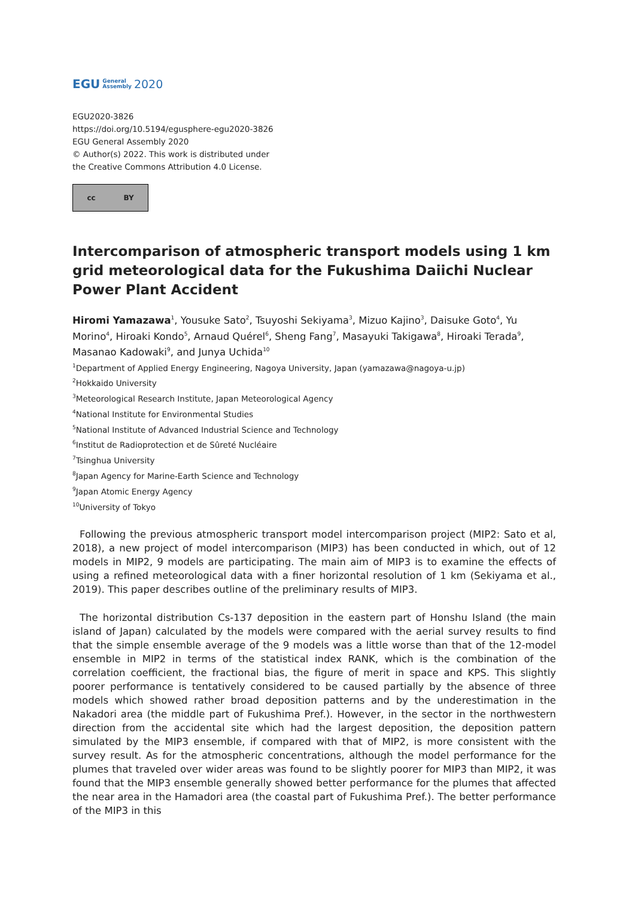EGU General
Assembly 2020
EGU2020-3826
https://doi.org/10.5194/egusphere-egu2020-3826
EGU General Assembly 2020
© Author(s) 2022. This work is distributed under
the Creative Commons Attribution 4.0 License.
cc BY
Intercomparison of atmospheric transport models using 1 km grid meteorological data for the Fukushima Daiichi Nuclear Power Plant Accident
Hiromi Yamazawa<sup>1</sup>, Yousuke Sato<sup>2</sup>, Tsuyoshi Sekiyama<sup>3</sup>, Mizuo Kajino<sup>3</sup>, Daisuke Goto<sup>4</sup>, Yu Morino<sup>4</sup>, Hiroaki Kondo<sup>5</sup>, Arnaud Quérel<sup>6</sup>, Sheng Fang<sup>7</sup>, Masayuki Takigawa<sup>8</sup>, Hiroaki Terada<sup>9</sup>, Masanao Kadowaki<sup>9</sup>, and Junya Uchida<sup>10</sup>
<sup>1</sup> Department of Applied Energy Engineering, Nagoya University, Japan (yamazawa@nagoya-u.jp)
<sup>2</sup> Hokkaido University
<sup>3</sup> Meteorological Research Institute, Japan Meteorological Agency
<sup>4</sup> National Institute for Environmental Studies
<sup>5</sup> National Institute of Advanced Industrial Science and Technology
<sup>6</sup> Institut de Radioprotection et de Sûreté Nucléaire
<sup>7</sup> Tsinghua University
<sup>8</sup> Japan Agency for Marine-Earth Science and Technology
<sup>9</sup> Japan Atomic Energy Agency
<sup>10</sup> University of Tokyo
Following the previous atmospheric transport model intercomparison project (MIP2: Sato et al, 2018), a new project of model intercomparison (MIP3) has been conducted in which, out of 12 models in MIP2, 9 models are participating. The main aim of MIP3 is to examine the effects of using a refined meteorological data with a finer horizontal resolution of 1 km (Sekiyama et al., 2019). This paper describes outline of the preliminary results of MIP3.
The horizontal distribution Cs-137 deposition in the eastern part of Honshu Island (the main island of Japan) calculated by the models were compared with the aerial survey results to find that the simple ensemble average of the 9 models was a little worse than that of the 12-model ensemble in MIP2 in terms of the statistical index RANK, which is the combination of the correlation coefficient, the fractional bias, the figure of merit in space and KPS. This slightly poorer performance is tentatively considered to be caused partially by the absence of three models which showed rather broad deposition patterns and by the underestimation in the Nakadori area (the middle part of Fukushima Pref.). However, in the sector in the northwestern direction from the accidental site which had the largest deposition, the deposition pattern simulated by the MIP3 ensemble, if compared with that of MIP2, is more consistent with the survey result. As for the atmospheric concentrations, although the model performance for the plumes that traveled over wider areas was found to be slightly poorer for MIP3 than MIP2, it was found that the MIP3 ensemble generally showed better performance for the plumes that affected the near area in the Hamadori area (the coastal part of Fukushima Pref.). The better performance of the MIP3 in this